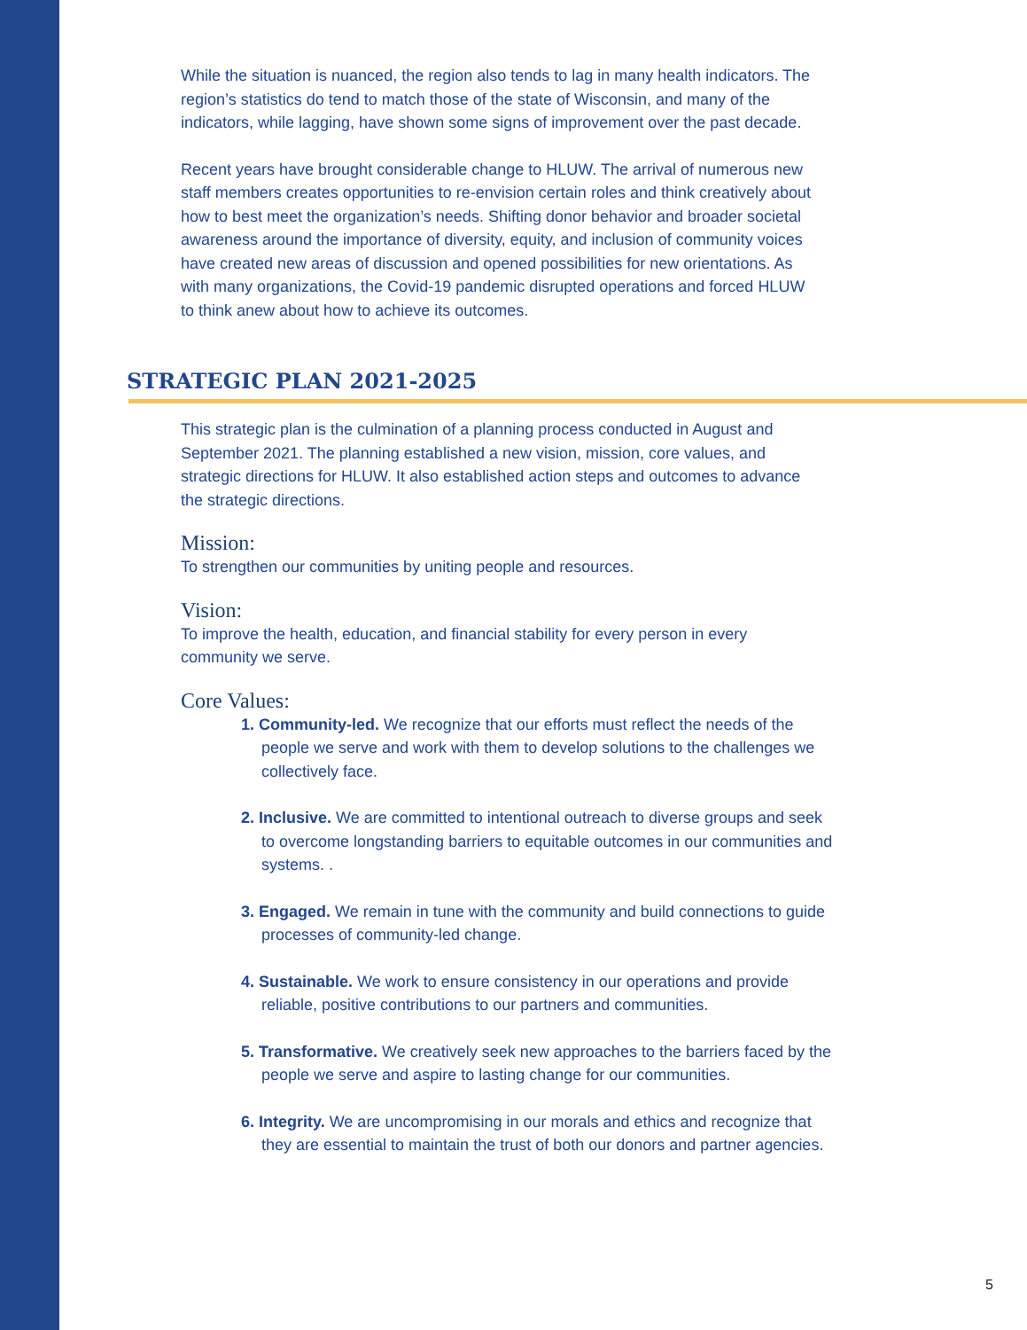While the situation is nuanced, the region also tends to lag in many health indicators. The region’s statistics do tend to match those of the state of Wisconsin, and many of the indicators, while lagging, have shown some signs of improvement over the past decade.
Recent years have brought considerable change to HLUW. The arrival of numerous new staff members creates opportunities to re-envision certain roles and think creatively about how to best meet the organization’s needs. Shifting donor behavior and broader societal awareness around the importance of diversity, equity, and inclusion of community voices have created new areas of discussion and opened possibilities for new orientations. As with many organizations, the Covid-19 pandemic disrupted operations and forced HLUW to think anew about how to achieve its outcomes.
STRATEGIC PLAN 2021-2025
This strategic plan is the culmination of a planning process conducted in August and September 2021. The planning established a new vision, mission, core values, and strategic directions for HLUW. It also established action steps and outcomes to advance the strategic directions.
Mission:
To strengthen our communities by uniting people and resources.
Vision:
To improve the health, education, and financial stability for every person in every community we serve.
Core Values:
1. Community-led. We recognize that our efforts must reflect the needs of the people we serve and work with them to develop solutions to the challenges we collectively face.
2. Inclusive. We are committed to intentional outreach to diverse groups and seek to overcome longstanding barriers to equitable outcomes in our communities and systems. .
3. Engaged. We remain in tune with the community and build connections to guide processes of community-led change.
4. Sustainable. We work to ensure consistency in our operations and provide reliable, positive contributions to our partners and communities.
5. Transformative. We creatively seek new approaches to the barriers faced by the people we serve and aspire to lasting change for our communities.
6. Integrity. We are uncompromising in our morals and ethics and recognize that they are essential to maintain the trust of both our donors and partner agencies.
5